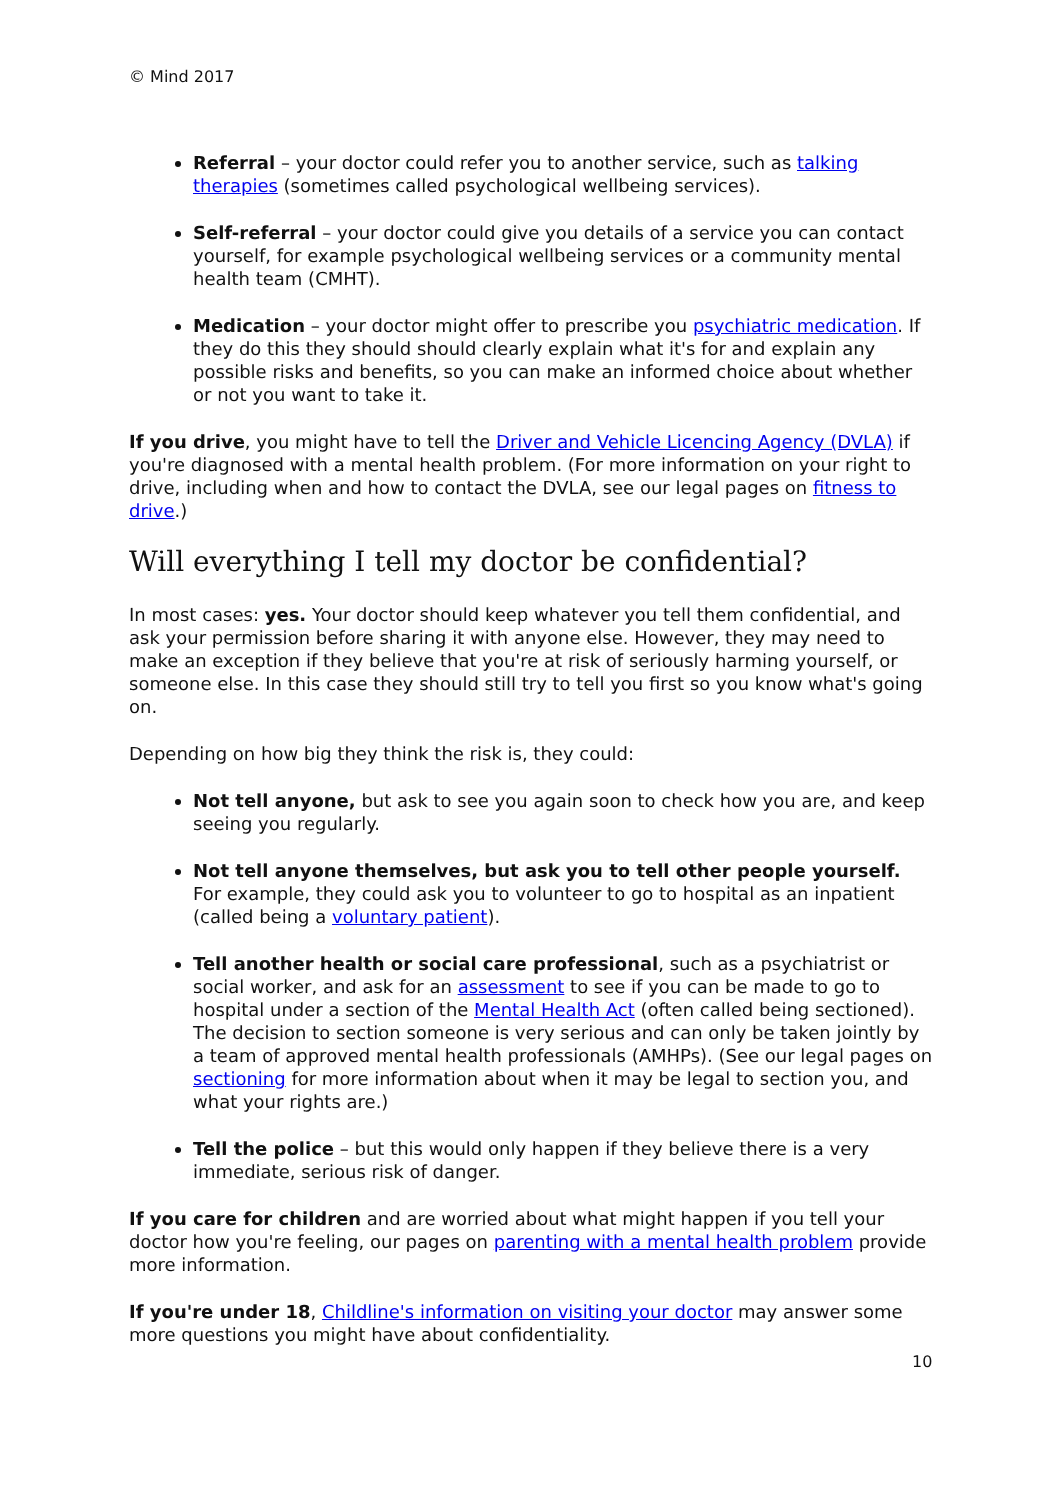© Mind 2017
Referral – your doctor could refer you to another service, such as talking therapies (sometimes called psychological wellbeing services).
Self-referral – your doctor could give you details of a service you can contact yourself, for example psychological wellbeing services or a community mental health team (CMHT).
Medication – your doctor might offer to prescribe you psychiatric medication. If they do this they should should clearly explain what it's for and explain any possible risks and benefits, so you can make an informed choice about whether or not you want to take it.
If you drive, you might have to tell the Driver and Vehicle Licencing Agency (DVLA) if you're diagnosed with a mental health problem. (For more information on your right to drive, including when and how to contact the DVLA, see our legal pages on fitness to drive.)
Will everything I tell my doctor be confidential?
In most cases: yes. Your doctor should keep whatever you tell them confidential, and ask your permission before sharing it with anyone else. However, they may need to make an exception if they believe that you're at risk of seriously harming yourself, or someone else. In this case they should still try to tell you first so you know what's going on.
Depending on how big they think the risk is, they could:
Not tell anyone, but ask to see you again soon to check how you are, and keep seeing you regularly.
Not tell anyone themselves, but ask you to tell other people yourself. For example, they could ask you to volunteer to go to hospital as an inpatient (called being a voluntary patient).
Tell another health or social care professional, such as a psychiatrist or social worker, and ask for an assessment to see if you can be made to go to hospital under a section of the Mental Health Act (often called being sectioned). The decision to section someone is very serious and can only be taken jointly by a team of approved mental health professionals (AMHPs). (See our legal pages on sectioning for more information about when it may be legal to section you, and what your rights are.)
Tell the police – but this would only happen if they believe there is a very immediate, serious risk of danger.
If you care for children and are worried about what might happen if you tell your doctor how you're feeling, our pages on parenting with a mental health problem provide more information.
If you're under 18, Childline's information on visiting your doctor may answer some more questions you might have about confidentiality.
10